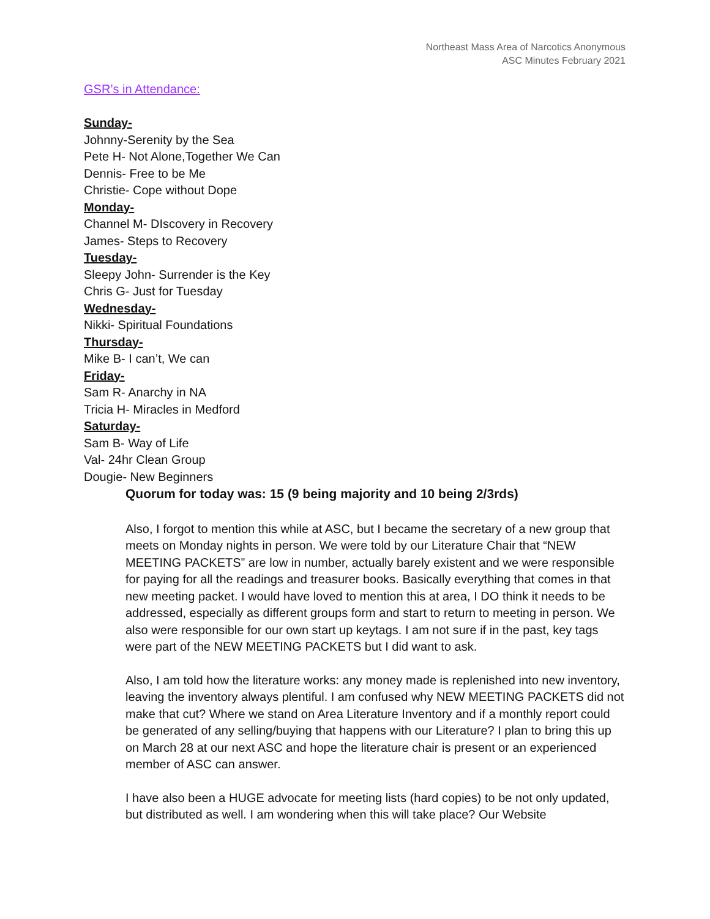Northeast Mass Area of Narcotics Anonymous
ASC Minutes February 2021
GSR’s in Attendance:
Sunday-
Johnny-Serenity by the Sea
Pete H- Not Alone,Together We Can
Dennis- Free to be Me
Christie- Cope without Dope
Monday-
Channel M- DIscovery in Recovery
James- Steps to Recovery
Tuesday-
Sleepy John- Surrender is the Key
Chris G- Just for Tuesday
Wednesday-
Nikki- Spiritual Foundations
Thursday-
Mike B- I can’t, We can
Friday-
Sam R- Anarchy in NA
Tricia H- Miracles in Medford
Saturday-
Sam B- Way of Life
Val- 24hr Clean Group
Dougie- New Beginners
Quorum for today was: 15 (9 being majority and 10 being 2/3rds)
Also, I forgot to mention this while at ASC, but I became the secretary of a new group that meets on Monday nights in person. We were told by our Literature Chair that “NEW MEETING PACKETS” are low in number, actually barely existent and we were responsible for paying for all the readings and treasurer books. Basically everything that comes in that new meeting packet. I would have loved to mention this at area, I DO think it needs to be addressed, especially as different groups form and start to return to meeting in person. We also were responsible for our own start up keytags. I am not sure if in the past, key tags were part of the NEW MEETING PACKETS but I did want to ask.
Also, I am told how the literature works: any money made is replenished into new inventory, leaving the inventory always plentiful. I am confused why NEW MEETING PACKETS did not make that cut? Where we stand on Area Literature Inventory and if a monthly report could be generated of any selling/buying that happens with our Literature? I plan to bring this up on March 28 at our next ASC and hope the literature chair is present or an experienced member of ASC can answer.
I have also been a HUGE advocate for meeting lists (hard copies) to be not only updated, but distributed as well. I am wondering when this will take place? Our Website